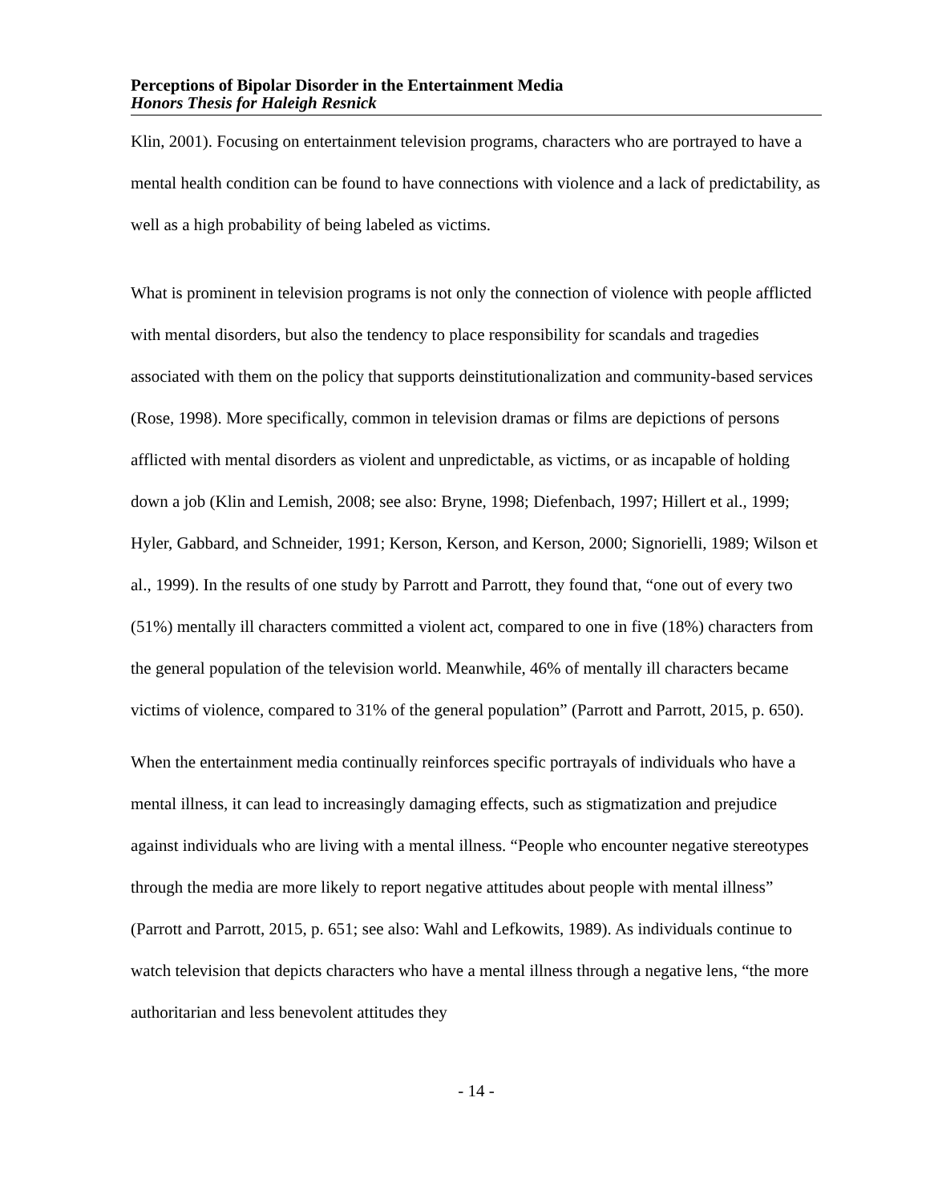Perceptions of Bipolar Disorder in the Entertainment Media
Honors Thesis for Haleigh Resnick
Klin, 2001). Focusing on entertainment television programs, characters who are portrayed to have a mental health condition can be found to have connections with violence and a lack of predictability, as well as a high probability of being labeled as victims.
What is prominent in television programs is not only the connection of violence with people afflicted with mental disorders, but also the tendency to place responsibility for scandals and tragedies associated with them on the policy that supports deinstitutionalization and community-based services (Rose, 1998). More specifically, common in television dramas or films are depictions of persons afflicted with mental disorders as violent and unpredictable, as victims, or as incapable of holding down a job (Klin and Lemish, 2008; see also: Bryne, 1998; Diefenbach, 1997; Hillert et al., 1999; Hyler, Gabbard, and Schneider, 1991; Kerson, Kerson, and Kerson, 2000; Signorielli, 1989; Wilson et al., 1999). In the results of one study by Parrott and Parrott, they found that, “one out of every two (51%) mentally ill characters committed a violent act, compared to one in five (18%) characters from the general population of the television world. Meanwhile, 46% of mentally ill characters became victims of violence, compared to 31% of the general population” (Parrott and Parrott, 2015, p. 650).
When the entertainment media continually reinforces specific portrayals of individuals who have a mental illness, it can lead to increasingly damaging effects, such as stigmatization and prejudice against individuals who are living with a mental illness. “People who encounter negative stereotypes through the media are more likely to report negative attitudes about people with mental illness” (Parrott and Parrott, 2015, p. 651; see also: Wahl and Lefkowits, 1989). As individuals continue to watch television that depicts characters who have a mental illness through a negative lens, “the more authoritarian and less benevolent attitudes they
- 14 -